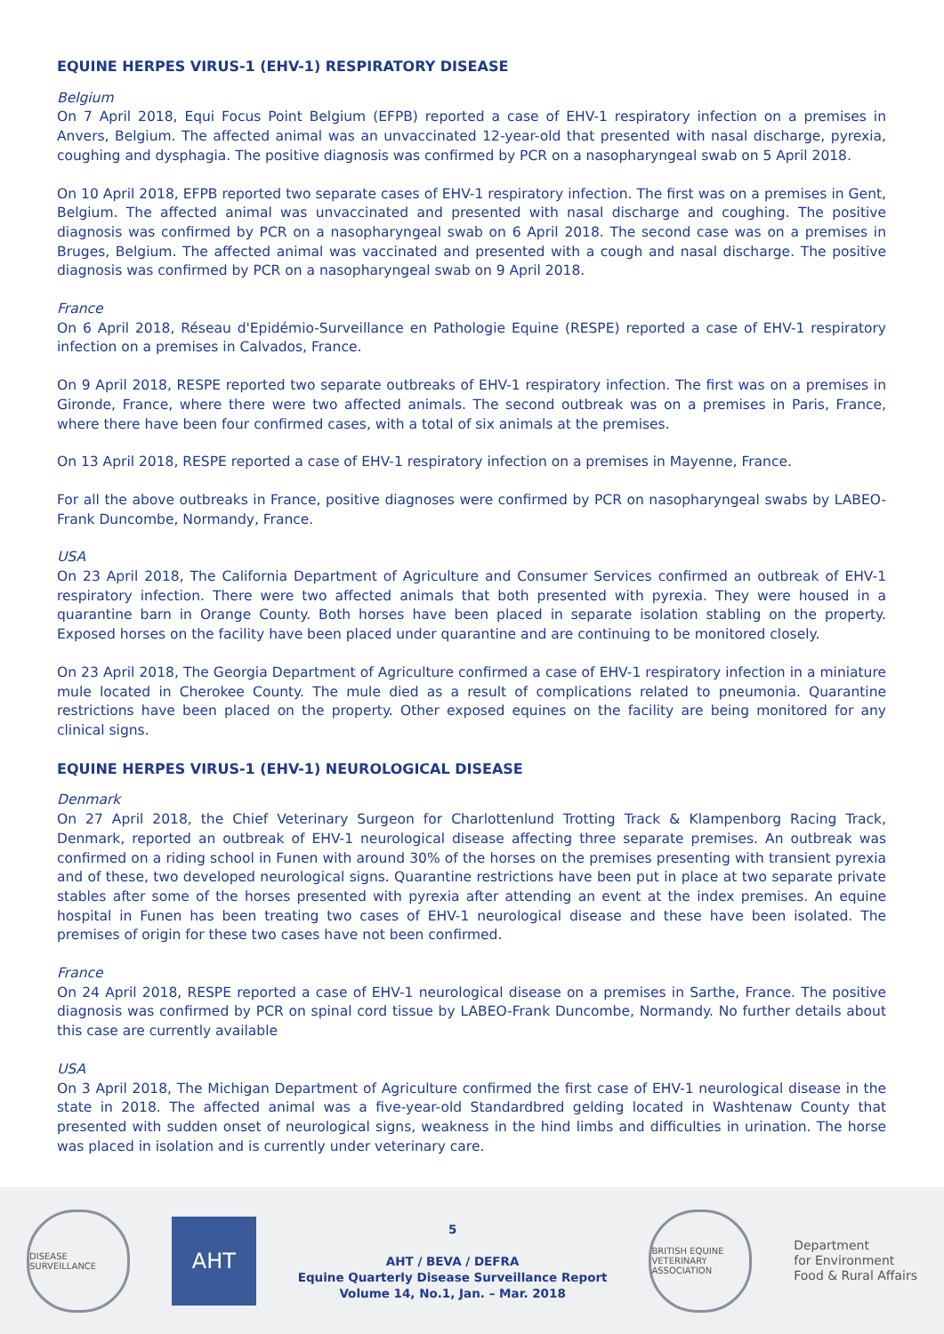EQUINE HERPES VIRUS-1 (EHV-1) RESPIRATORY DISEASE
Belgium
On 7 April 2018, Equi Focus Point Belgium (EFPB) reported a case of EHV-1 respiratory infection on a premises in Anvers, Belgium. The affected animal was an unvaccinated 12-year-old that presented with nasal discharge, pyrexia, coughing and dysphagia. The positive diagnosis was confirmed by PCR on a nasopharyngeal swab on 5 April 2018.
On 10 April 2018, EFPB reported two separate cases of EHV-1 respiratory infection. The first was on a premises in Gent, Belgium. The affected animal was unvaccinated and presented with nasal discharge and coughing. The positive diagnosis was confirmed by PCR on a nasopharyngeal swab on 6 April 2018. The second case was on a premises in Bruges, Belgium. The affected animal was vaccinated and presented with a cough and nasal discharge. The positive diagnosis was confirmed by PCR on a nasopharyngeal swab on 9 April 2018.
France
On 6 April 2018, Réseau d'Epidémio-Surveillance en Pathologie Equine (RESPE) reported a case of EHV-1 respiratory infection on a premises in Calvados, France.
On 9 April 2018, RESPE reported two separate outbreaks of EHV-1 respiratory infection. The first was on a premises in Gironde, France, where there were two affected animals. The second outbreak was on a premises in Paris, France, where there have been four confirmed cases, with a total of six animals at the premises.
On 13 April 2018, RESPE reported a case of EHV-1 respiratory infection on a premises in Mayenne, France.
For all the above outbreaks in France, positive diagnoses were confirmed by PCR on nasopharyngeal swabs by LABEO-Frank Duncombe, Normandy, France.
USA
On 23 April 2018, The California Department of Agriculture and Consumer Services confirmed an outbreak of EHV-1 respiratory infection. There were two affected animals that both presented with pyrexia. They were housed in a quarantine barn in Orange County. Both horses have been placed in separate isolation stabling on the property. Exposed horses on the facility have been placed under quarantine and are continuing to be monitored closely.
On 23 April 2018, The Georgia Department of Agriculture confirmed a case of EHV-1 respiratory infection in a miniature mule located in Cherokee County. The mule died as a result of complications related to pneumonia. Quarantine restrictions have been placed on the property. Other exposed equines on the facility are being monitored for any clinical signs.
EQUINE HERPES VIRUS-1 (EHV-1) NEUROLOGICAL DISEASE
Denmark
On 27 April 2018, the Chief Veterinary Surgeon for Charlottenlund Trotting Track & Klampenborg Racing Track, Denmark, reported an outbreak of EHV-1 neurological disease affecting three separate premises. An outbreak was confirmed on a riding school in Funen with around 30% of the horses on the premises presenting with transient pyrexia and of these, two developed neurological signs. Quarantine restrictions have been put in place at two separate private stables after some of the horses presented with pyrexia after attending an event at the index premises. An equine hospital in Funen has been treating two cases of EHV-1 neurological disease and these have been isolated. The premises of origin for these two cases have not been confirmed.
France
On 24 April 2018, RESPE reported a case of EHV-1 neurological disease on a premises in Sarthe, France. The positive diagnosis was confirmed by PCR on spinal cord tissue by LABEO-Frank Duncombe, Normandy. No further details about this case are currently available
USA
On 3 April 2018, The Michigan Department of Agriculture confirmed the first case of EHV-1 neurological disease in the state in 2018. The affected animal was a five-year-old Standardbred gelding located in Washtenaw County that presented with sudden onset of neurological signs, weakness in the hind limbs and difficulties in urination. The horse was placed in isolation and is currently under veterinary care.
DISEASE SURVEILLANCE
AHT
5
AHT / BEVA / DEFRA
Equine Quarterly Disease Surveillance Report
Volume 14, No.1, Jan. – Mar. 2018
BRITISH EQUINE VETERINARY ASSOCIATION
Department
for Environment
Food & Rural Affairs